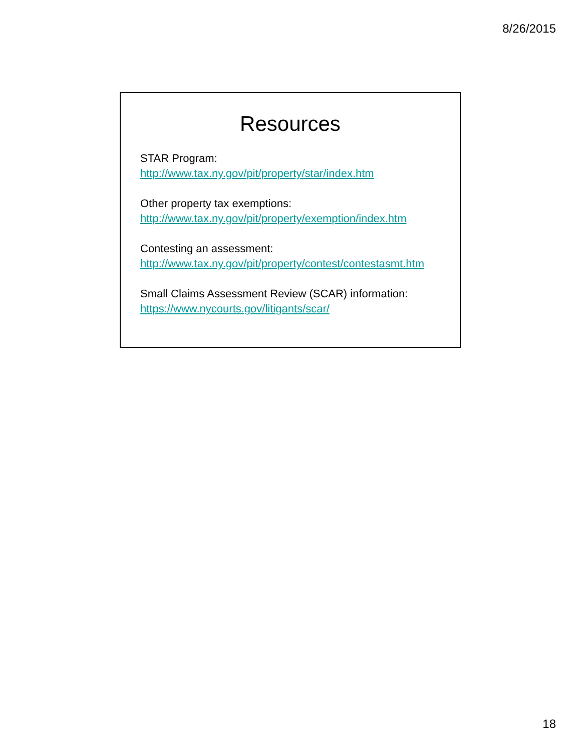8/26/2015
Resources
STAR Program:
http://www.tax.ny.gov/pit/property/star/index.htm
Other property tax exemptions:
http://www.tax.ny.gov/pit/property/exemption/index.htm
Contesting an assessment:
http://www.tax.ny.gov/pit/property/contest/contestasmt.htm
Small Claims Assessment Review (SCAR) information:
https://www.nycourts.gov/litigants/scar/
18